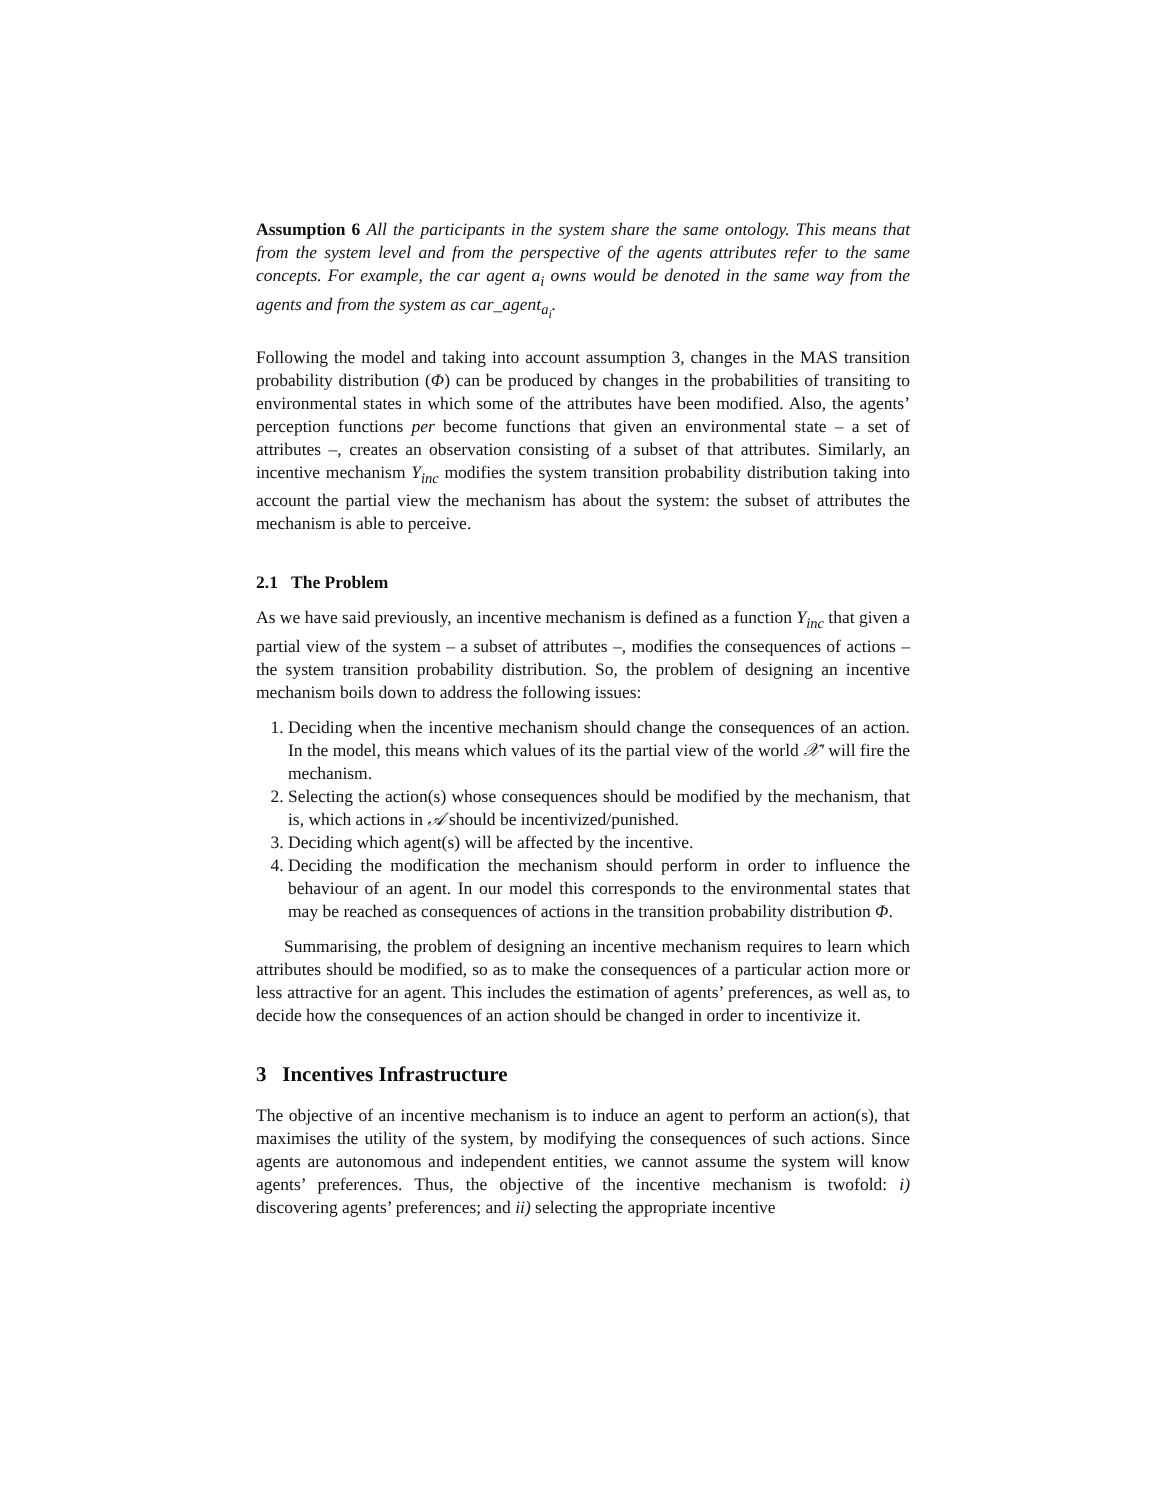Assumption 6 All the participants in the system share the same ontology. This means that from the system level and from the perspective of the agents attributes refer to the same concepts. For example, the car agent a<sub>i</sub> owns would be denoted in the same way from the agents and from the system as car_agent<sub>a<sub>i</sub></sub>.
Following the model and taking into account assumption 3, changes in the MAS transition probability distribution (Φ) can be produced by changes in the probabilities of transiting to environmental states in which some of the attributes have been modified. Also, the agents’ perception functions per become functions that given an environmental state – a set of attributes –, creates an observation consisting of a subset of that attributes. Similarly, an incentive mechanism Υ<sub>inc</sub> modifies the system transition probability distribution taking into account the partial view the mechanism has about the system: the subset of attributes the mechanism is able to perceive.
2.1 The Problem
As we have said previously, an incentive mechanism is defined as a function Υ<sub>inc</sub> that given a partial view of the system – a subset of attributes –, modifies the consequences of actions – the system transition probability distribution. So, the problem of designing an incentive mechanism boils down to address the following issues:
1. Deciding when the incentive mechanism should change the consequences of an action. In the model, this means which values of its the partial view of the world 𝒳′ will fire the mechanism.
2. Selecting the action(s) whose consequences should be modified by the mechanism, that is, which actions in 𝒜 should be incentivized/punished.
3. Deciding which agent(s) will be affected by the incentive.
4. Deciding the modification the mechanism should perform in order to influence the behaviour of an agent. In our model this corresponds to the environmental states that may be reached as consequences of actions in the transition probability distribution Φ.
Summarising, the problem of designing an incentive mechanism requires to learn which attributes should be modified, so as to make the consequences of a particular action more or less attractive for an agent. This includes the estimation of agents’ preferences, as well as, to decide how the consequences of an action should be changed in order to incentivize it.
3 Incentives Infrastructure
The objective of an incentive mechanism is to induce an agent to perform an action(s), that maximises the utility of the system, by modifying the consequences of such actions. Since agents are autonomous and independent entities, we cannot assume the system will know agents’ preferences. Thus, the objective of the incentive mechanism is twofold: i) discovering agents’ preferences; and ii) selecting the appropriate incentive